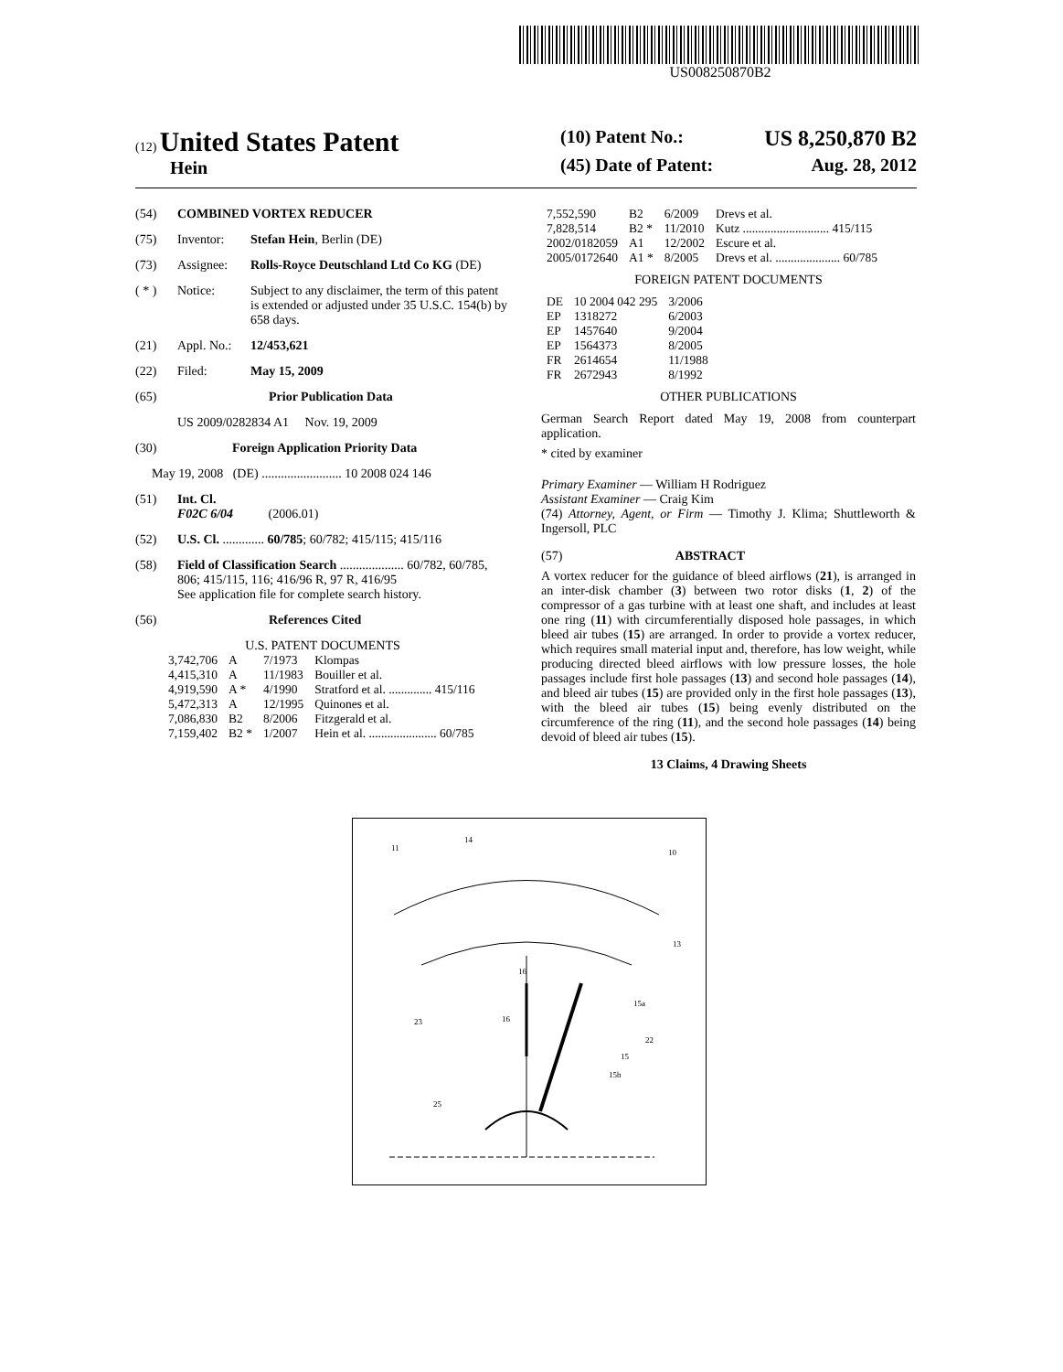US008250870B2
(12) United States Patent
Hein
(10) Patent No.: US 8,250,870 B2
(45) Date of Patent: Aug. 28, 2012
(54) COMBINED VORTEX REDUCER
(75) Inventor: Stefan Hein, Berlin (DE)
(73) Assignee: Rolls-Royce Deutschland Ltd Co KG (DE)
( * ) Notice: Subject to any disclaimer, the term of this patent is extended or adjusted under 35 U.S.C. 154(b) by 658 days.
(21) Appl. No.: 12/453,621
(22) Filed: May 15, 2009
(65) Prior Publication Data
US 2009/0282834 A1 Nov. 19, 2009
(30) Foreign Application Priority Data
May 19, 2008 (DE) ......................... 10 2008 024 146
(51) Int. Cl.
F02C 6/04 (2006.01)
(52) U.S. Cl. ............. 60/785; 60/782; 415/115; 415/116
(58) Field of Classification Search .................... 60/782, 60/785, 806; 415/115, 116; 416/96 R, 97 R, 416/95
See application file for complete search history.
(56) References Cited
U.S. PATENT DOCUMENTS
| 3,742,706 | A | 7/1973 | Klompas |
| 4,415,310 | A | 11/1983 | Bouiller et al. |
| 4,919,590 | A * | 4/1990 | Stratford et al. .............. 415/116 |
| 5,472,313 | A | 12/1995 | Quinones et al. |
| 7,086,830 | B2 | 8/2006 | Fitzgerald et al. |
| 7,159,402 | B2 * | 1/2007 | Hein et al. ...................... 60/785 |
| 7,552,590 | B2 | 6/2009 | Drevs et al. |
| 7,828,514 | B2 * | 11/2010 | Kutz ............................ 415/115 |
| 2002/0182059 | A1 | 12/2002 | Escure et al. |
| 2005/0172640 | A1 * | 8/2005 | Drevs et al. ..................... 60/785 |
FOREIGN PATENT DOCUMENTS
| DE | 10 2004 042 295 | 3/2006 |
| EP | 1318272 | 6/2003 |
| EP | 1457640 | 9/2004 |
| EP | 1564373 | 8/2005 |
| FR | 2614654 | 11/1988 |
| FR | 2672943 | 8/1992 |
OTHER PUBLICATIONS
German Search Report dated May 19, 2008 from counterpart application.
* cited by examiner
Primary Examiner — William H Rodriguez
Assistant Examiner — Craig Kim
(74) Attorney, Agent, or Firm — Timothy J. Klima; Shuttleworth & Ingersoll, PLC
(57) ABSTRACT
A vortex reducer for the guidance of bleed airflows (21), is arranged in an inter-disk chamber (3) between two rotor disks (1, 2) of the compressor of a gas turbine with at least one shaft, and includes at least one ring (11) with circumferentially disposed hole passages, in which bleed air tubes (15) are arranged. In order to provide a vortex reducer, which requires small material input and, therefore, has low weight, while producing directed bleed airflows with low pressure losses, the hole passages include first hole passages (13) and second hole passages (14), and bleed air tubes (15) are provided only in the first hole passages (13), with the bleed air tubes (15) being evenly distributed on the circumference of the ring (11), and the second hole passages (14) being devoid of bleed air tubes (15).
13 Claims, 4 Drawing Sheets
11
14
10
13
15a
16
23
16
22
15
15b
25